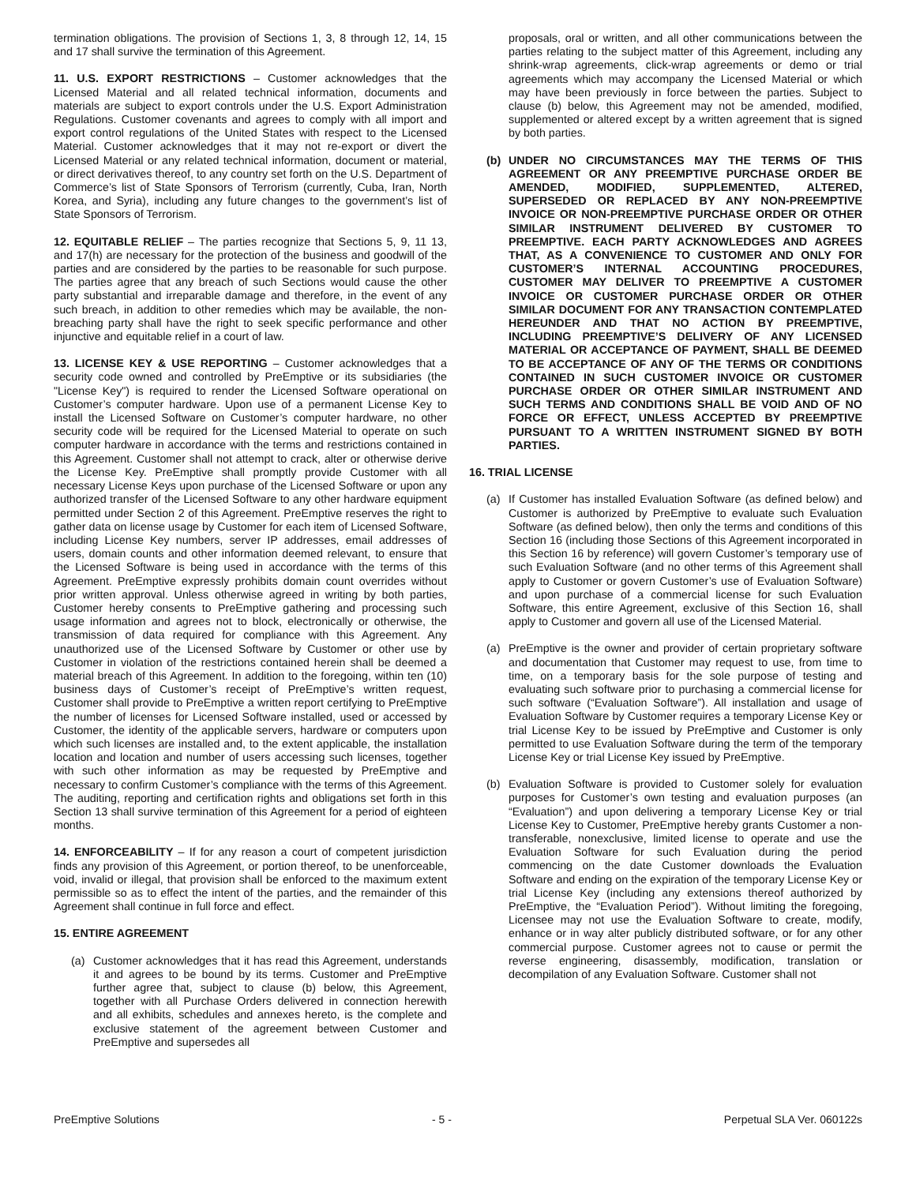termination obligations. The provision of Sections 1, 3, 8 through 12, 14, 15 and 17 shall survive the termination of this Agreement.
11. U.S. EXPORT RESTRICTIONS – Customer acknowledges that the Licensed Material and all related technical information, documents and materials are subject to export controls under the U.S. Export Administration Regulations. Customer covenants and agrees to comply with all import and export control regulations of the United States with respect to the Licensed Material. Customer acknowledges that it may not re-export or divert the Licensed Material or any related technical information, document or material, or direct derivatives thereof, to any country set forth on the U.S. Department of Commerce’s list of State Sponsors of Terrorism (currently, Cuba, Iran, North Korea, and Syria), including any future changes to the government’s list of State Sponsors of Terrorism.
12. EQUITABLE RELIEF – The parties recognize that Sections 5, 9, 11 13, and 17(h) are necessary for the protection of the business and goodwill of the parties and are considered by the parties to be reasonable for such purpose. The parties agree that any breach of such Sections would cause the other party substantial and irreparable damage and therefore, in the event of any such breach, in addition to other remedies which may be available, the non-breaching party shall have the right to seek specific performance and other injunctive and equitable relief in a court of law.
13. LICENSE KEY & USE REPORTING – Customer acknowledges that a security code owned and controlled by PreEmptive or its subsidiaries (the "License Key") is required to render the Licensed Software operational on Customer’s computer hardware. Upon use of a permanent License Key to install the Licensed Software on Customer’s computer hardware, no other security code will be required for the Licensed Material to operate on such computer hardware in accordance with the terms and restrictions contained in this Agreement. Customer shall not attempt to crack, alter or otherwise derive the License Key. PreEmptive shall promptly provide Customer with all necessary License Keys upon purchase of the Licensed Software or upon any authorized transfer of the Licensed Software to any other hardware equipment permitted under Section 2 of this Agreement. PreEmptive reserves the right to gather data on license usage by Customer for each item of Licensed Software, including License Key numbers, server IP addresses, email addresses of users, domain counts and other information deemed relevant, to ensure that the Licensed Software is being used in accordance with the terms of this Agreement. PreEmptive expressly prohibits domain count overrides without prior written approval. Unless otherwise agreed in writing by both parties, Customer hereby consents to PreEmptive gathering and processing such usage information and agrees not to block, electronically or otherwise, the transmission of data required for compliance with this Agreement. Any unauthorized use of the Licensed Software by Customer or other use by Customer in violation of the restrictions contained herein shall be deemed a material breach of this Agreement. In addition to the foregoing, within ten (10) business days of Customer’s receipt of PreEmptive’s written request, Customer shall provide to PreEmptive a written report certifying to PreEmptive the number of licenses for Licensed Software installed, used or accessed by Customer, the identity of the applicable servers, hardware or computers upon which such licenses are installed and, to the extent applicable, the installation location and location and number of users accessing such licenses, together with such other information as may be requested by PreEmptive and necessary to confirm Customer’s compliance with the terms of this Agreement. The auditing, reporting and certification rights and obligations set forth in this Section 13 shall survive termination of this Agreement for a period of eighteen months.
14. ENFORCEABILITY – If for any reason a court of competent jurisdiction finds any provision of this Agreement, or portion thereof, to be unenforceable, void, invalid or illegal, that provision shall be enforced to the maximum extent permissible so as to effect the intent of the parties, and the remainder of this Agreement shall continue in full force and effect.
15. ENTIRE AGREEMENT
(a) Customer acknowledges that it has read this Agreement, understands it and agrees to be bound by its terms. Customer and PreEmptive further agree that, subject to clause (b) below, this Agreement, together with all Purchase Orders delivered in connection herewith and all exhibits, schedules and annexes hereto, is the complete and exclusive statement of the agreement between Customer and PreEmptive and supersedes all
proposals, oral or written, and all other communications between the parties relating to the subject matter of this Agreement, including any shrink-wrap agreements, click-wrap agreements or demo or trial agreements which may accompany the Licensed Material or which may have been previously in force between the parties. Subject to clause (b) below, this Agreement may not be amended, modified, supplemented or altered except by a written agreement that is signed by both parties.
(b) UNDER NO CIRCUMSTANCES MAY THE TERMS OF THIS AGREEMENT OR ANY PREEMPTIVE PURCHASE ORDER BE AMENDED, MODIFIED, SUPPLEMENTED, ALTERED, SUPERSEDED OR REPLACED BY ANY NON-PREEMPTIVE INVOICE OR NON-PREEMPTIVE PURCHASE ORDER OR OTHER SIMILAR INSTRUMENT DELIVERED BY CUSTOMER TO PREEMPTIVE. EACH PARTY ACKNOWLEDGES AND AGREES THAT, AS A CONVENIENCE TO CUSTOMER AND ONLY FOR CUSTOMER’S INTERNAL ACCOUNTING PROCEDURES, CUSTOMER MAY DELIVER TO PREEMPTIVE A CUSTOMER INVOICE OR CUSTOMER PURCHASE ORDER OR OTHER SIMILAR DOCUMENT FOR ANY TRANSACTION CONTEMPLATED HEREUNDER AND THAT NO ACTION BY PREEMPTIVE, INCLUDING PREEMPTIVE’S DELIVERY OF ANY LICENSED MATERIAL OR ACCEPTANCE OF PAYMENT, SHALL BE DEEMED TO BE ACCEPTANCE OF ANY OF THE TERMS OR CONDITIONS CONTAINED IN SUCH CUSTOMER INVOICE OR CUSTOMER PURCHASE ORDER OR OTHER SIMILAR INSTRUMENT AND SUCH TERMS AND CONDITIONS SHALL BE VOID AND OF NO FORCE OR EFFECT, UNLESS ACCEPTED BY PREEMPTIVE PURSUANT TO A WRITTEN INSTRUMENT SIGNED BY BOTH PARTIES.
16. TRIAL LICENSE
(a) If Customer has installed Evaluation Software (as defined below) and Customer is authorized by PreEmptive to evaluate such Evaluation Software (as defined below), then only the terms and conditions of this Section 16 (including those Sections of this Agreement incorporated in this Section 16 by reference) will govern Customer’s temporary use of such Evaluation Software (and no other terms of this Agreement shall apply to Customer or govern Customer’s use of Evaluation Software) and upon purchase of a commercial license for such Evaluation Software, this entire Agreement, exclusive of this Section 16, shall apply to Customer and govern all use of the Licensed Material.
(a) PreEmptive is the owner and provider of certain proprietary software and documentation that Customer may request to use, from time to time, on a temporary basis for the sole purpose of testing and evaluating such software prior to purchasing a commercial license for such software (“Evaluation Software”). All installation and usage of Evaluation Software by Customer requires a temporary License Key or trial License Key to be issued by PreEmptive and Customer is only permitted to use Evaluation Software during the term of the temporary License Key or trial License Key issued by PreEmptive.
(b) Evaluation Software is provided to Customer solely for evaluation purposes for Customer’s own testing and evaluation purposes (an “Evaluation”) and upon delivering a temporary License Key or trial License Key to Customer, PreEmptive hereby grants Customer a non-transferable, nonexclusive, limited license to operate and use the Evaluation Software for such Evaluation during the period commencing on the date Customer downloads the Evaluation Software and ending on the expiration of the temporary License Key or trial License Key (including any extensions thereof authorized by PreEmptive, the “Evaluation Period”). Without limiting the foregoing, Licensee may not use the Evaluation Software to create, modify, enhance or in way alter publicly distributed software, or for any other commercial purpose. Customer agrees not to cause or permit the reverse engineering, disassembly, modification, translation or decompilation of any Evaluation Software. Customer shall not
PreEmptive Solutions - 5 - Perpetual SLA Ver. 060122s